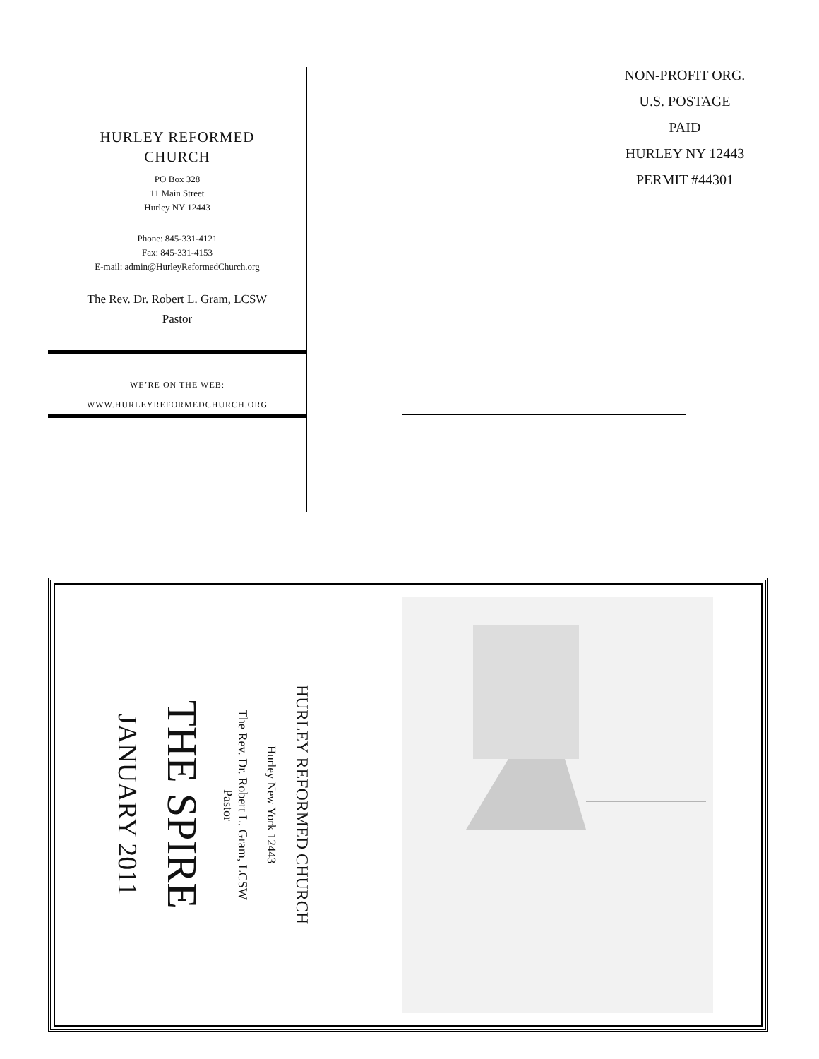HURLEY REFORMED
CHURCH
PO Box 328
11 Main Street
Hurley NY 12443
Phone: 845-331-4121
Fax: 845-331-4153
E-mail: admin@HurleyReformedChurch.org
The Rev. Dr. Robert L. Gram, LCSW
Pastor
WE’RE ON THE WEB:
WWW.HURLEYREFORMEDCHURCH.ORG
NON-PROFIT ORG.
U.S. POSTAGE
PAID
HURLEY NY 12443
PERMIT #44301
HURLEY REFORMED CHURCH
Hurley New York 12443
The Rev. Dr. Robert L. Gram, LCSW
Pastor
THE SPIRE
JANUARY 2011